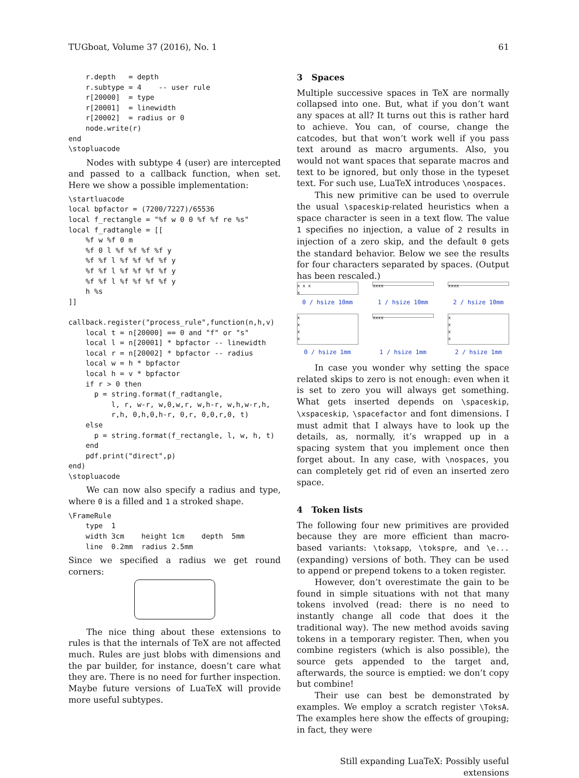TUGboat, Volume 37 (2016), No. 1 61
    r.depth   = depth
    r.subtype = 4    -- user rule
    r[20000]  = type
    r[20001]  = linewidth
    r[20002]  = radius or 0
    node.write(r)
end
\stopluacode
Nodes with subtype 4 (user) are intercepted and passed to a callback function, when set. Here we show a possible implementation:
\startluacode
local bpfactor = (7200/7227)/65536
local f_rectangle = "%f w 0 0 %f %f re %s"
local f_radtangle = [[
    %f w %f 0 m
    %f 0 l %f %f %f %f y
    %f %f l %f %f %f %f y
    %f %f l %f %f %f %f y
    %f %f l %f %f %f %f y
    h %s
]]

callback.register("process_rule",function(n,h,v)
    local t = n[20000] == 0 and "f" or "s"
    local l = n[20001] * bpfactor -- linewidth
    local r = n[20002] * bpfactor -- radius
    local w = h * bpfactor
    local h = v * bpfactor
    if r > 0 then
      p = string.format(f_radtangle,
          l, r, w-r, w,0,w,r, w,h-r, w,h,w-r,h,
          r,h, 0,h,0,h-r, 0,r, 0,0,r,0, t)
    else
      p = string.format(f_rectangle, l, w, h, t)
    end
    pdf.print("direct",p)
end)
\stopluacode
We can now also specify a radius and type, where 0 is a filled and 1 a stroked shape.
\FrameRule
    type  1
    width 3cm    height 1cm    depth  5mm
    line  0.2mm  radius 2.5mm
Since we specified a radius we get round corners:
The nice thing about these extensions to rules is that the internals of TeX are not affected much. Rules are just blobs with dimensions and the par builder, for instance, doesn’t care what they are. There is no need for further inspection. Maybe future versions of LuaTeX will provide more useful subtypes.
3 Spaces
Multiple successive spaces in TeX are normally collapsed into one. But, what if you don’t want any spaces at all? It turns out this is rather hard to achieve. You can, of course, change the catcodes, but that won’t work well if you pass text around as macro arguments. Also, you would not want spaces that separate macros and text to be ignored, but only those in the typeset text. For such use, LuaTeX introduces \nospaces.
This new primitive can be used to overrule the usual \spaceskip-related heuristics when a space character is seen in a text flow. The value 1 specifies no injection, a value of 2 results in injection of a zero skip, and the default 0 gets the standard behavior. Below we see the results for four characters separated by spaces. (Output has been rescaled.)
x x x
x
xxxx
xxxx
0 / hsize 10mm
1 / hsize 10mm
2 / hsize 10mm
x
x
x
x
xxxx
x
x
x
x
0 / hsize 1mm
1 / hsize 1mm
2 / hsize 1mm
In case you wonder why setting the space related skips to zero is not enough: even when it is set to zero you will always get something. What gets inserted depends on \spaceskip, \xspaceskip, \spacefactor and font dimensions. I must admit that I always have to look up the details, as, normally, it’s wrapped up in a spacing system that you implement once then forget about. In any case, with \nospaces, you can completely get rid of even an inserted zero space.
4 Token lists
The following four new primitives are provided because they are more efficient than macro-based variants: \toksapp, \tokspre, and \e... (expanding) versions of both. They can be used to append or prepend tokens to a token register.
However, don’t overestimate the gain to be found in simple situations with not that many tokens involved (read: there is no need to instantly change all code that does it the traditional way). The new method avoids saving tokens in a temporary register. Then, when you combine registers (which is also possible), the source gets appended to the target and, afterwards, the source is emptied: we don’t copy but combine!
Their use can best be demonstrated by examples. We employ a scratch register \ToksA. The examples here show the effects of grouping; in fact, they were
Still expanding LuaTeX: Possibly useful extensions